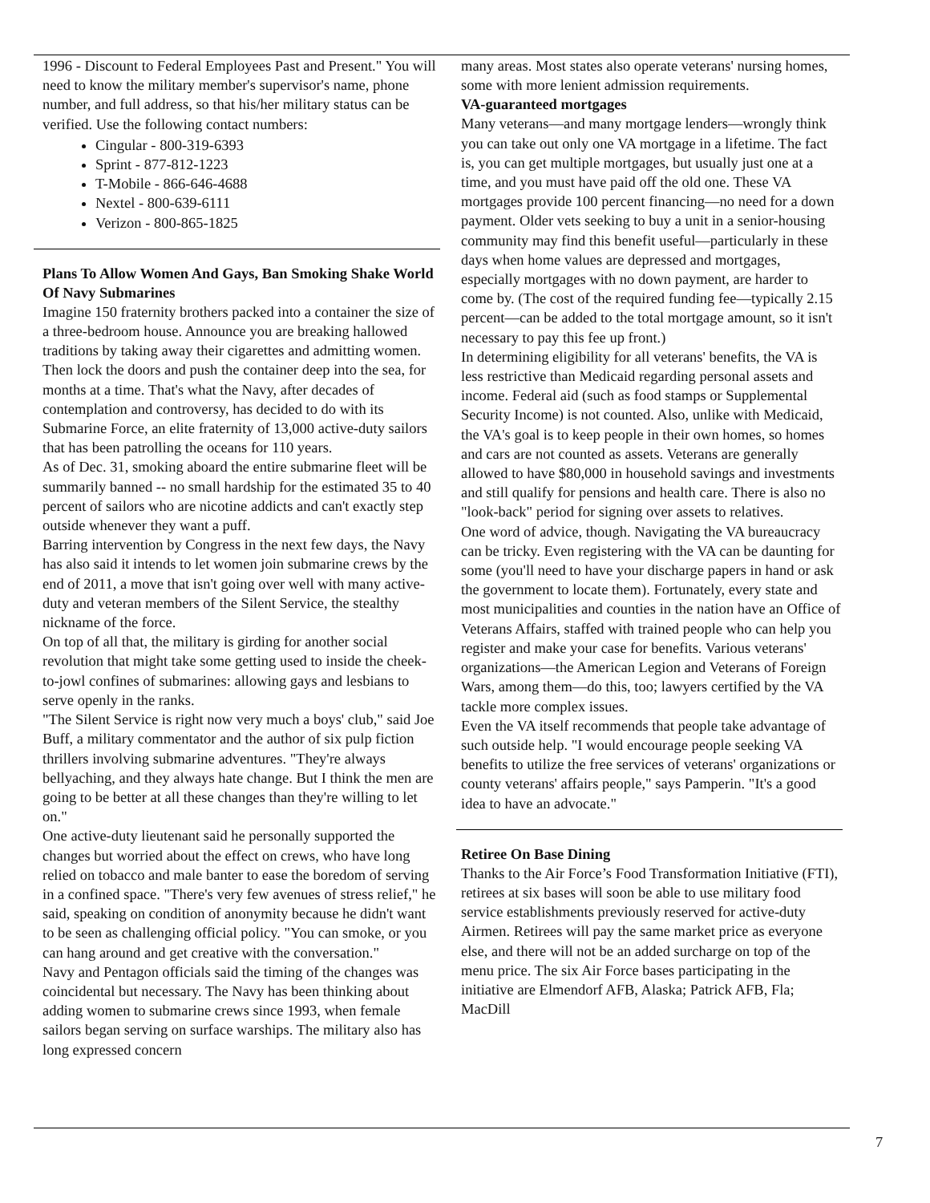1996 - Discount to Federal Employees Past and Present." You will need to know the military member's supervisor's name, phone number, and full address, so that his/her military status can be verified. Use the following contact numbers:
Cingular - 800-319-6393
Sprint - 877-812-1223
T-Mobile - 866-646-4688
Nextel - 800-639-6111
Verizon - 800-865-1825
Plans To Allow Women And Gays, Ban Smoking Shake World Of Navy Submarines
Imagine 150 fraternity brothers packed into a container the size of a three-bedroom house. Announce you are breaking hallowed traditions by taking away their cigarettes and admitting women. Then lock the doors and push the container deep into the sea, for months at a time. That's what the Navy, after decades of contemplation and controversy, has decided to do with its Submarine Force, an elite fraternity of 13,000 active-duty sailors that has been patrolling the oceans for 110 years.
As of Dec. 31, smoking aboard the entire submarine fleet will be summarily banned -- no small hardship for the estimated 35 to 40 percent of sailors who are nicotine addicts and can't exactly step outside whenever they want a puff.
Barring intervention by Congress in the next few days, the Navy has also said it intends to let women join submarine crews by the end of 2011, a move that isn't going over well with many active-duty and veteran members of the Silent Service, the stealthy nickname of the force.
On top of all that, the military is girding for another social revolution that might take some getting used to inside the cheek-to-jowl confines of submarines: allowing gays and lesbians to serve openly in the ranks.
"The Silent Service is right now very much a boys' club," said Joe Buff, a military commentator and the author of six pulp fiction thrillers involving submarine adventures. "They're always bellyaching, and they always hate change. But I think the men are going to be better at all these changes than they're willing to let on."
One active-duty lieutenant said he personally supported the changes but worried about the effect on crews, who have long relied on tobacco and male banter to ease the boredom of serving in a confined space. "There's very few avenues of stress relief," he said, speaking on condition of anonymity because he didn't want to be seen as challenging official policy. "You can smoke, or you can hang around and get creative with the conversation."
Navy and Pentagon officials said the timing of the changes was coincidental but necessary. The Navy has been thinking about adding women to submarine crews since 1993, when female sailors began serving on surface warships. The military also has long expressed concern
many areas. Most states also operate veterans' nursing homes, some with more lenient admission requirements.
VA-guaranteed mortgages
Many veterans—and many mortgage lenders—wrongly think you can take out only one VA mortgage in a lifetime. The fact is, you can get multiple mortgages, but usually just one at a time, and you must have paid off the old one. These VA mortgages provide 100 percent financing—no need for a down payment. Older vets seeking to buy a unit in a senior-housing community may find this benefit useful—particularly in these days when home values are depressed and mortgages, especially mortgages with no down payment, are harder to come by. (The cost of the required funding fee—typically 2.15 percent—can be added to the total mortgage amount, so it isn't necessary to pay this fee up front.)
In determining eligibility for all veterans' benefits, the VA is less restrictive than Medicaid regarding personal assets and income. Federal aid (such as food stamps or Supplemental Security Income) is not counted. Also, unlike with Medicaid, the VA's goal is to keep people in their own homes, so homes and cars are not counted as assets. Veterans are generally allowed to have $80,000 in household savings and investments and still qualify for pensions and health care. There is also no "look-back" period for signing over assets to relatives.
One word of advice, though. Navigating the VA bureaucracy can be tricky. Even registering with the VA can be daunting for some (you'll need to have your discharge papers in hand or ask the government to locate them). Fortunately, every state and most municipalities and counties in the nation have an Office of Veterans Affairs, staffed with trained people who can help you register and make your case for benefits. Various veterans' organizations—the American Legion and Veterans of Foreign Wars, among them—do this, too; lawyers certified by the VA tackle more complex issues.
Even the VA itself recommends that people take advantage of such outside help. "I would encourage people seeking VA benefits to utilize the free services of veterans' organizations or county veterans' affairs people," says Pamperin. "It's a good idea to have an advocate."
Retiree On Base Dining
Thanks to the Air Force’s Food Transformation Initiative (FTI), retirees at six bases will soon be able to use military food service establishments previously reserved for active-duty Airmen. Retirees will pay the same market price as everyone else, and there will not be an added surcharge on top of the menu price. The six Air Force bases participating in the initiative are Elmendorf AFB, Alaska; Patrick AFB, Fla; MacDill
7